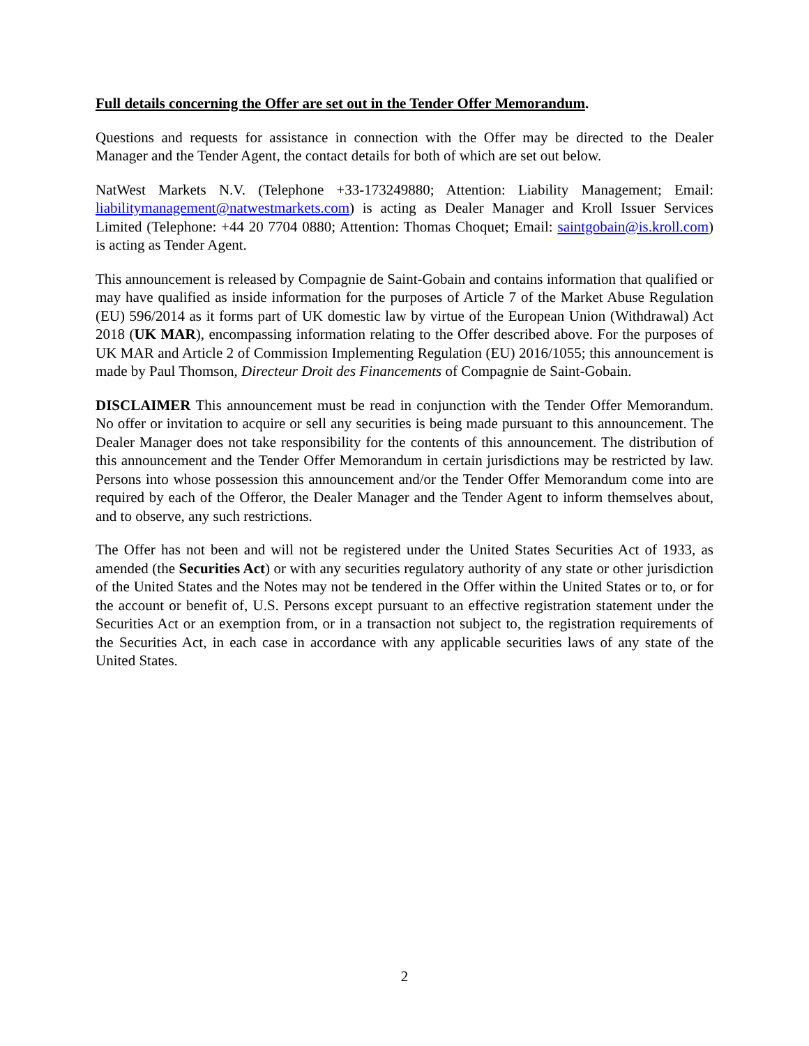Full details concerning the Offer are set out in the Tender Offer Memorandum.
Questions and requests for assistance in connection with the Offer may be directed to the Dealer Manager and the Tender Agent, the contact details for both of which are set out below.
NatWest Markets N.V. (Telephone +33-173249880; Attention: Liability Management; Email: liabilitymanagement@natwestmarkets.com) is acting as Dealer Manager and Kroll Issuer Services Limited (Telephone: +44 20 7704 0880; Attention: Thomas Choquet; Email: saintgobain@is.kroll.com) is acting as Tender Agent.
This announcement is released by Compagnie de Saint-Gobain and contains information that qualified or may have qualified as inside information for the purposes of Article 7 of the Market Abuse Regulation (EU) 596/2014 as it forms part of UK domestic law by virtue of the European Union (Withdrawal) Act 2018 (UK MAR), encompassing information relating to the Offer described above. For the purposes of UK MAR and Article 2 of Commission Implementing Regulation (EU) 2016/1055; this announcement is made by Paul Thomson, Directeur Droit des Financements of Compagnie de Saint-Gobain.
DISCLAIMER This announcement must be read in conjunction with the Tender Offer Memorandum. No offer or invitation to acquire or sell any securities is being made pursuant to this announcement. The Dealer Manager does not take responsibility for the contents of this announcement. The distribution of this announcement and the Tender Offer Memorandum in certain jurisdictions may be restricted by law. Persons into whose possession this announcement and/or the Tender Offer Memorandum come into are required by each of the Offeror, the Dealer Manager and the Tender Agent to inform themselves about, and to observe, any such restrictions.
The Offer has not been and will not be registered under the United States Securities Act of 1933, as amended (the Securities Act) or with any securities regulatory authority of any state or other jurisdiction of the United States and the Notes may not be tendered in the Offer within the United States or to, or for the account or benefit of, U.S. Persons except pursuant to an effective registration statement under the Securities Act or an exemption from, or in a transaction not subject to, the registration requirements of the Securities Act, in each case in accordance with any applicable securities laws of any state of the United States.
2